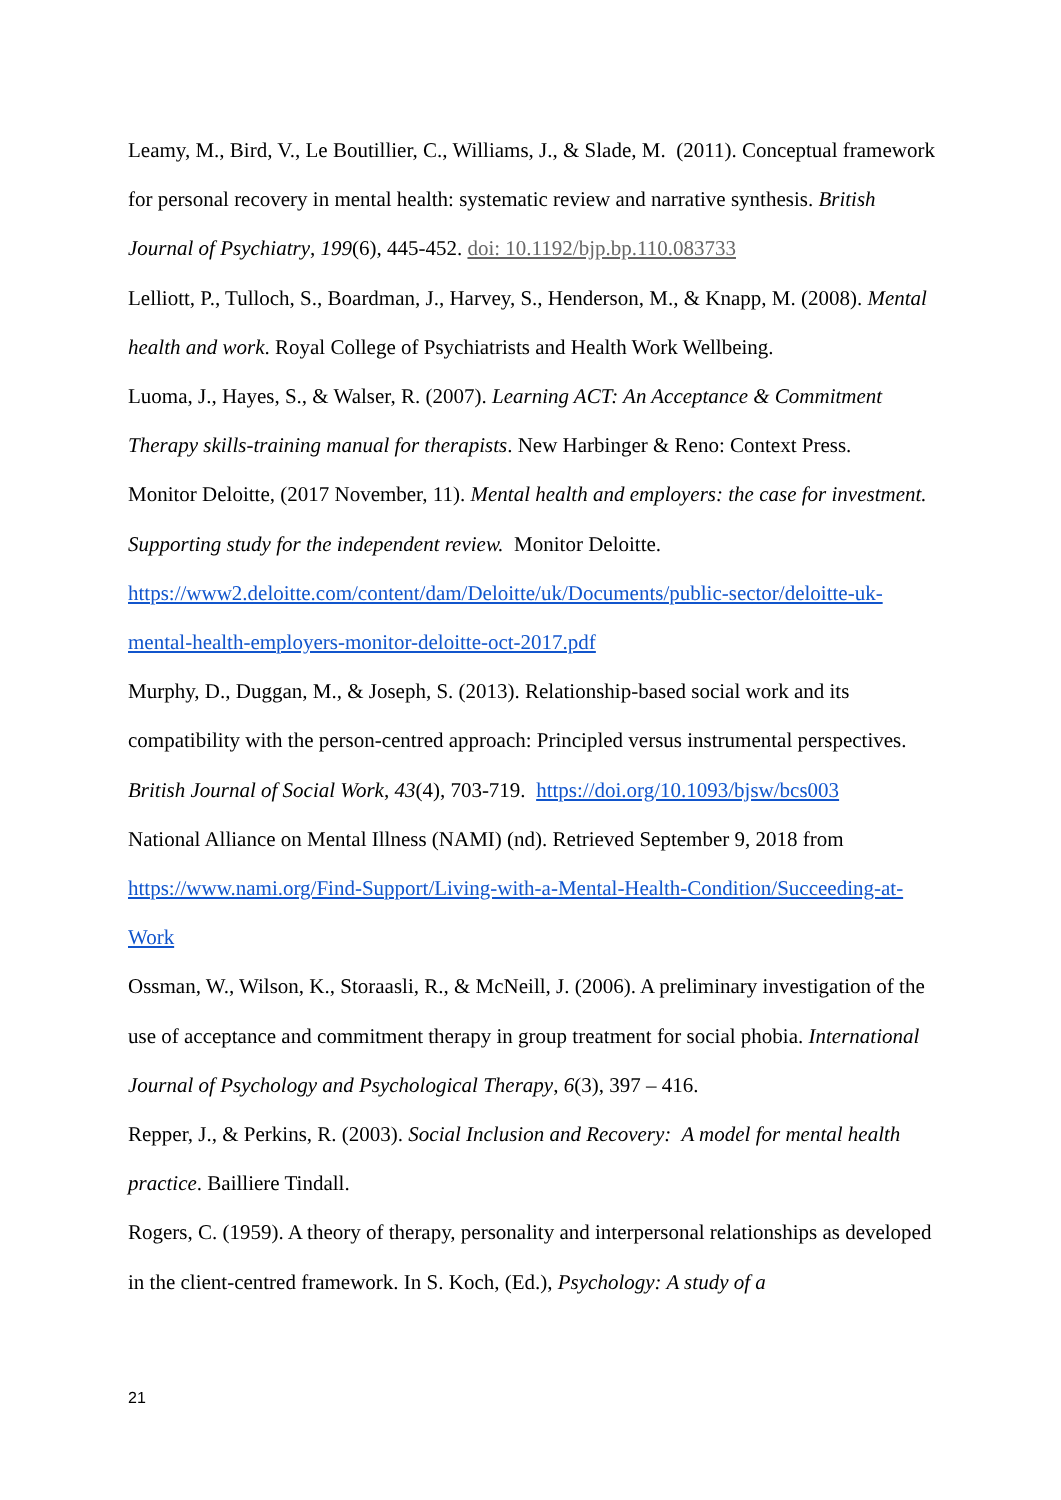Leamy, M., Bird, V., Le Boutillier, C., Williams, J., & Slade, M. (2011). Conceptual framework for personal recovery in mental health: systematic review and narrative synthesis. British Journal of Psychiatry, 199(6), 445-452. doi: 10.1192/bjp.bp.110.083733
Lelliott, P., Tulloch, S., Boardman, J., Harvey, S., Henderson, M., & Knapp, M. (2008). Mental health and work. Royal College of Psychiatrists and Health Work Wellbeing.
Luoma, J., Hayes, S., & Walser, R. (2007). Learning ACT: An Acceptance & Commitment Therapy skills-training manual for therapists. New Harbinger & Reno: Context Press.
Monitor Deloitte, (2017 November, 11). Mental health and employers: the case for investment. Supporting study for the independent review. Monitor Deloitte. https://www2.deloitte.com/content/dam/Deloitte/uk/Documents/public-sector/deloitte-uk-mental-health-employers-monitor-deloitte-oct-2017.pdf
Murphy, D., Duggan, M., & Joseph, S. (2013). Relationship-based social work and its compatibility with the person-centred approach: Principled versus instrumental perspectives. British Journal of Social Work, 43(4), 703-719. https://doi.org/10.1093/bjsw/bcs003
National Alliance on Mental Illness (NAMI) (nd). Retrieved September 9, 2018 from https://www.nami.org/Find-Support/Living-with-a-Mental-Health-Condition/Succeeding-at-Work
Ossman, W., Wilson, K., Storaasli, R., & McNeill, J. (2006). A preliminary investigation of the use of acceptance and commitment therapy in group treatment for social phobia. International Journal of Psychology and Psychological Therapy, 6(3), 397 – 416.
Repper, J., & Perkins, R. (2003). Social Inclusion and Recovery: A model for mental health practice. Bailliere Tindall.
Rogers, C. (1959). A theory of therapy, personality and interpersonal relationships as developed in the client-centred framework. In S. Koch, (Ed.), Psychology: A study of a
21